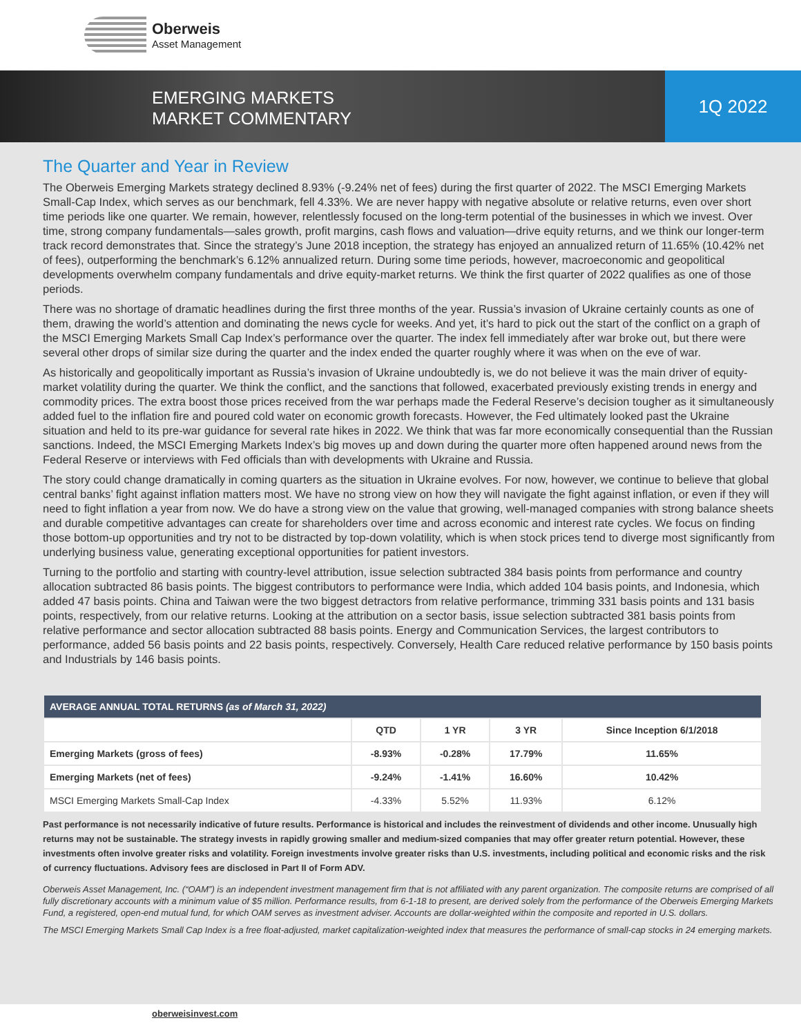Oberweis
Asset Management
EMERGING MARKETS
MARKET COMMENTARY
1Q 2022
The Quarter and Year in Review
The Oberweis Emerging Markets strategy declined 8.93% (-9.24% net of fees) during the first quarter of 2022. The MSCI Emerging Markets Small-Cap Index, which serves as our benchmark, fell 4.33%. We are never happy with negative absolute or relative returns, even over short time periods like one quarter. We remain, however, relentlessly focused on the long-term potential of the businesses in which we invest. Over time, strong company fundamentals—sales growth, profit margins, cash flows and valuation—drive equity returns, and we think our longer-term track record demonstrates that. Since the strategy’s June 2018 inception, the strategy has enjoyed an annualized return of 11.65% (10.42% net of fees), outperforming the benchmark’s 6.12% annualized return. During some time periods, however, macroeconomic and geopolitical developments overwhelm company fundamentals and drive equity-market returns. We think the first quarter of 2022 qualifies as one of those periods.
There was no shortage of dramatic headlines during the first three months of the year. Russia’s invasion of Ukraine certainly counts as one of them, drawing the world’s attention and dominating the news cycle for weeks. And yet, it’s hard to pick out the start of the conflict on a graph of the MSCI Emerging Markets Small Cap Index’s performance over the quarter. The index fell immediately after war broke out, but there were several other drops of similar size during the quarter and the index ended the quarter roughly where it was when on the eve of war.
As historically and geopolitically important as Russia’s invasion of Ukraine undoubtedly is, we do not believe it was the main driver of equity-market volatility during the quarter. We think the conflict, and the sanctions that followed, exacerbated previously existing trends in energy and commodity prices. The extra boost those prices received from the war perhaps made the Federal Reserve’s decision tougher as it simultaneously added fuel to the inflation fire and poured cold water on economic growth forecasts. However, the Fed ultimately looked past the Ukraine situation and held to its pre-war guidance for several rate hikes in 2022. We think that was far more economically consequential than the Russian sanctions. Indeed, the MSCI Emerging Markets Index’s big moves up and down during the quarter more often happened around news from the Federal Reserve or interviews with Fed officials than with developments with Ukraine and Russia.
The story could change dramatically in coming quarters as the situation in Ukraine evolves. For now, however, we continue to believe that global central banks’ fight against inflation matters most. We have no strong view on how they will navigate the fight against inflation, or even if they will need to fight inflation a year from now. We do have a strong view on the value that growing, well-managed companies with strong balance sheets and durable competitive advantages can create for shareholders over time and across economic and interest rate cycles. We focus on finding those bottom-up opportunities and try not to be distracted by top-down volatility, which is when stock prices tend to diverge most significantly from underlying business value, generating exceptional opportunities for patient investors.
Turning to the portfolio and starting with country-level attribution, issue selection subtracted 384 basis points from performance and country allocation subtracted 86 basis points. The biggest contributors to performance were India, which added 104 basis points, and Indonesia, which added 47 basis points. China and Taiwan were the two biggest detractors from relative performance, trimming 331 basis points and 131 basis points, respectively, from our relative returns. Looking at the attribution on a sector basis, issue selection subtracted 381 basis points from relative performance and sector allocation subtracted 88 basis points. Energy and Communication Services, the largest contributors to performance, added 56 basis points and 22 basis points, respectively. Conversely, Health Care reduced relative performance by 150 basis points and Industrials by 146 basis points.
| AVERAGE ANNUAL TOTAL RETURNS (as of March 31, 2022) | | | | |
| --- | --- | --- | --- | --- |
| | QTD | 1 YR | 3 YR | Since Inception 6/1/2018 |
| Emerging Markets (gross of fees) | -8.93% | -0.28% | 17.79% | 11.65% |
| Emerging Markets (net of fees) | -9.24% | -1.41% | 16.60% | 10.42% |
| MSCI Emerging Markets Small-Cap Index | -4.33% | 5.52% | 11.93% | 6.12% |
Past performance is not necessarily indicative of future results. Performance is historical and includes the reinvestment of dividends and other income. Unusually high returns may not be sustainable. The strategy invests in rapidly growing smaller and medium-sized companies that may offer greater return potential. However, these investments often involve greater risks and volatility. Foreign investments involve greater risks than U.S. investments, including political and economic risks and the risk of currency fluctuations. Advisory fees are disclosed in Part II of Form ADV.
Oberweis Asset Management, Inc. (“OAM”) is an independent investment management firm that is not affiliated with any parent organization. The composite returns are comprised of all fully discretionary accounts with a minimum value of $5 million. Performance results, from 6-1-18 to present, are derived solely from the performance of the Oberweis Emerging Markets Fund, a registered, open-end mutual fund, for which OAM serves as investment adviser. Accounts are dollar-weighted within the composite and reported in U.S. dollars.
The MSCI Emerging Markets Small Cap Index is a free float-adjusted, market capitalization-weighted index that measures the performance of small-cap stocks in 24 emerging markets.
oberweisinvest.com